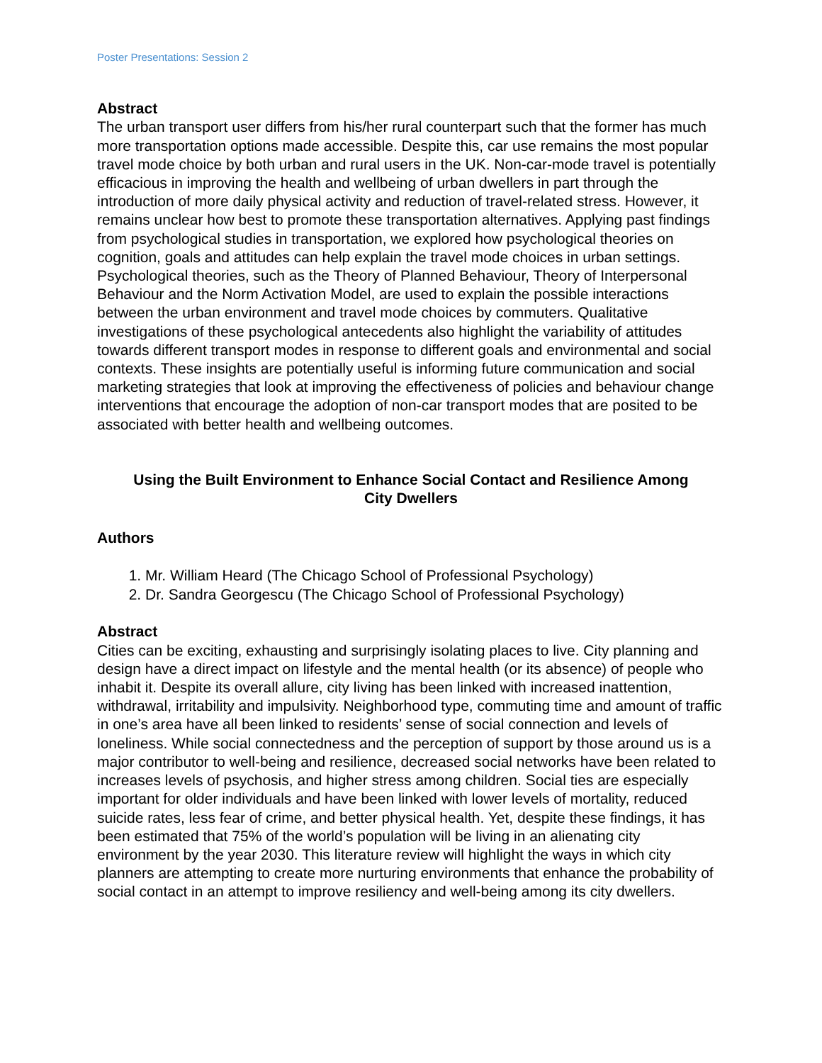Poster Presentations: Session 2
Abstract
The urban transport user differs from his/her rural counterpart such that the former has much more transportation options made accessible. Despite this, car use remains the most popular travel mode choice by both urban and rural users in the UK. Non-car-mode travel is potentially efficacious in improving the health and wellbeing of urban dwellers in part through the introduction of more daily physical activity and reduction of travel-related stress. However, it remains unclear how best to promote these transportation alternatives. Applying past findings from psychological studies in transportation, we explored how psychological theories on cognition, goals and attitudes can help explain the travel mode choices in urban settings. Psychological theories, such as the Theory of Planned Behaviour, Theory of Interpersonal Behaviour and the Norm Activation Model, are used to explain the possible interactions between the urban environment and travel mode choices by commuters. Qualitative investigations of these psychological antecedents also highlight the variability of attitudes towards different transport modes in response to different goals and environmental and social contexts. These insights are potentially useful is informing future communication and social marketing strategies that look at improving the effectiveness of policies and behaviour change interventions that encourage the adoption of non-car transport modes that are posited to be associated with better health and wellbeing outcomes.
Using the Built Environment to Enhance Social Contact and Resilience Among
City Dwellers
Authors
1. Mr. William Heard (The Chicago School of Professional Psychology)
2. Dr. Sandra Georgescu (The Chicago School of Professional Psychology)
Abstract
Cities can be exciting, exhausting and surprisingly isolating places to live. City planning and design have a direct impact on lifestyle and the mental health (or its absence) of people who inhabit it. Despite its overall allure, city living has been linked with increased inattention, withdrawal, irritability and impulsivity. Neighborhood type, commuting time and amount of traffic in one’s area have all been linked to residents’ sense of social connection and levels of loneliness. While social connectedness and the perception of support by those around us is a major contributor to well-being and resilience, decreased social networks have been related to increases levels of psychosis, and higher stress among children. Social ties are especially important for older individuals and have been linked with lower levels of mortality, reduced suicide rates, less fear of crime, and better physical health. Yet, despite these findings, it has been estimated that 75% of the world’s population will be living in an alienating city environment by the year 2030. This literature review will highlight the ways in which city planners are attempting to create more nurturing environments that enhance the probability of social contact in an attempt to improve resiliency and well-being among its city dwellers.